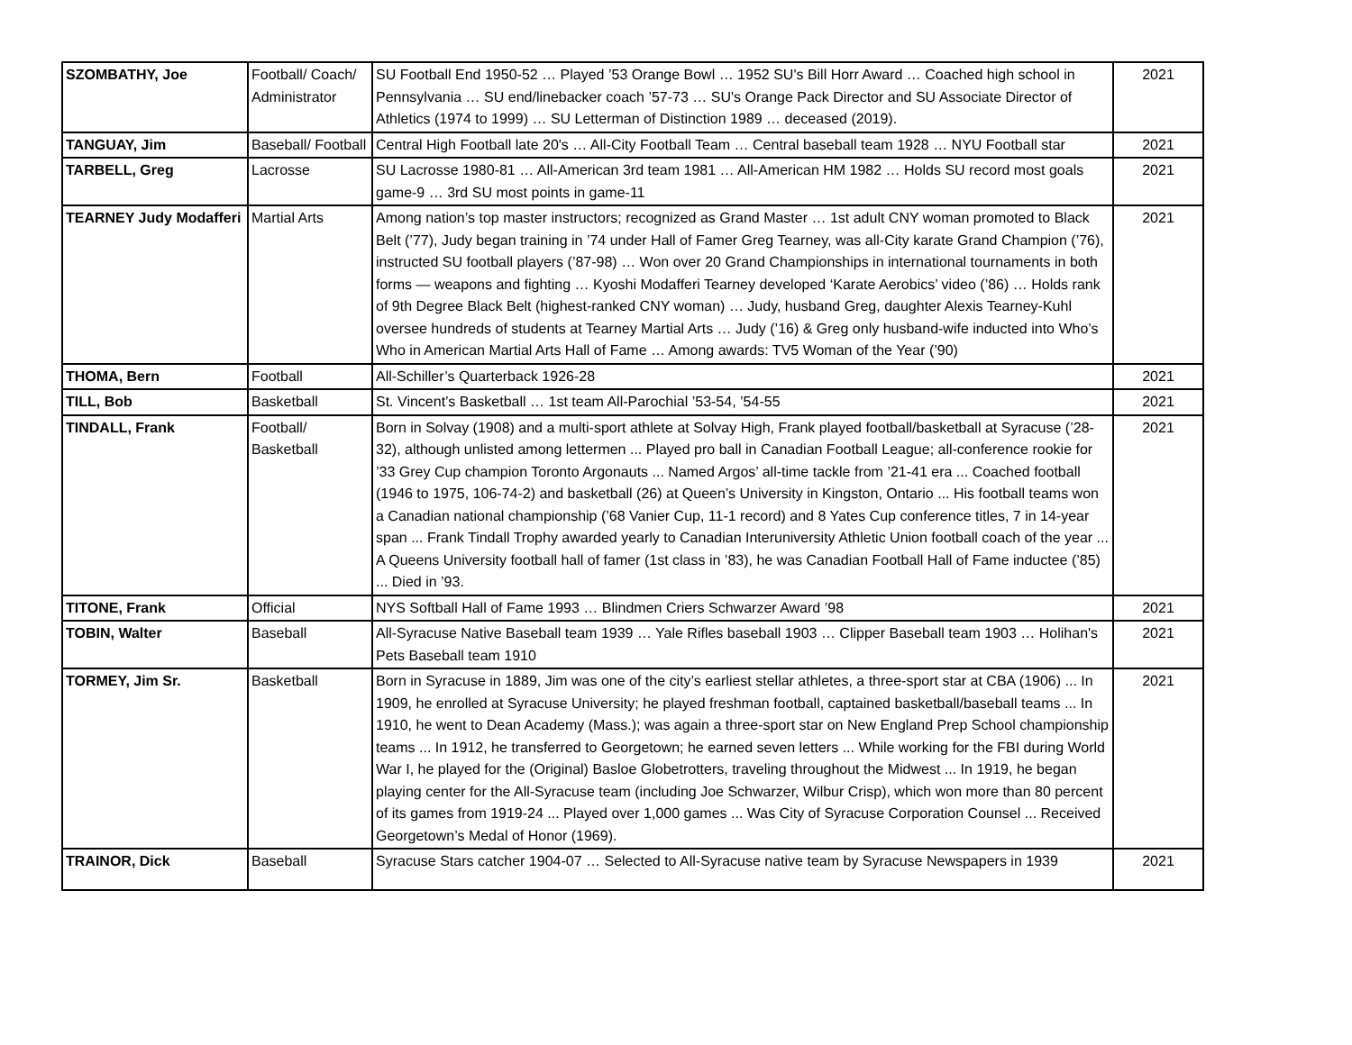| SZOMBATHY, Joe | Football/ Coach/ Administrator | SU Football End 1950-52 … Played ’53 Orange Bowl … 1952 SU's Bill Horr Award … Coached high school in Pennsylvania … SU end/linebacker coach ’57-73 … SU's Orange Pack Director and SU Associate Director of Athletics (1974 to 1999) … SU Letterman of Distinction 1989 … deceased (2019). | 2021 |
| TANGUAY, Jim | Baseball/ Football | Central High Football late 20's … All-City Football Team … Central baseball team 1928 … NYU Football star | 2021 |
| TARBELL, Greg | Lacrosse | SU Lacrosse 1980-81 … All-American 3rd team 1981 … All-American HM 1982 … Holds SU record most goals game-9 … 3rd SU most points in game-11 | 2021 |
| TEARNEY Judy Modafferi | Martial Arts | Among nation’s top master instructors; recognized as Grand Master … 1st adult CNY woman promoted to Black Belt (’77), Judy began training in ’74 under Hall of Famer Greg Tearney, was all-City karate Grand Champion (’76), instructed SU football players (’87-98) … Won over 20 Grand Championships in international tournaments in both forms — weapons and fighting … Kyoshi Modafferi Tearney developed ‘Karate Aerobics’ video (’86) … Holds rank of 9th Degree Black Belt (highest-ranked CNY woman) … Judy, husband Greg, daughter Alexis Tearney-Kuhl oversee hundreds of students at Tearney Martial Arts … Judy (’16) & Greg only husband-wife inducted into Who’s Who in American Martial Arts Hall of Fame … Among awards: TV5 Woman of the Year (’90) | 2021 |
| THOMA, Bern | Football | All-Schiller’s Quarterback 1926-28 | 2021 |
| TILL, Bob | Basketball | St. Vincent’s Basketball … 1st team All-Parochial ’53-54, ’54-55 | 2021 |
| TINDALL, Frank | Football/ Basketball | Born in Solvay (1908) and a multi-sport athlete at Solvay High, Frank played football/basketball at Syracuse (’28-32), although unlisted among lettermen ... Played pro ball in Canadian Football League; all-conference rookie for ’33 Grey Cup champion Toronto Argonauts ... Named Argos’ all-time tackle from ’21-41 era ... Coached football (1946 to 1975, 106-74-2) and basketball (26) at Queen’s University in Kingston, Ontario ... His football teams won a Canadian national championship (’68 Vanier Cup, 11-1 record) and 8 Yates Cup conference titles, 7 in 14-year span ... Frank Tindall Trophy awarded yearly to Canadian Interuniversity Athletic Union football coach of the year ... A Queens University football hall of famer (1st class in ’83), he was Canadian Football Hall of Fame inductee (’85) ... Died in ’93. | 2021 |
| TITONE, Frank | Official | NYS Softball Hall of Fame 1993 … Blindmen Criers Schwarzer Award ’98 | 2021 |
| TOBIN, Walter | Baseball | All-Syracuse Native Baseball team 1939 … Yale Rifles baseball 1903 … Clipper Baseball team 1903 … Holihan's Pets Baseball team 1910 | 2021 |
| TORMEY, Jim Sr. | Basketball | Born in Syracuse in 1889, Jim was one of the city’s earliest stellar athletes, a three-sport star at CBA (1906) ... In 1909, he enrolled at Syracuse University; he played freshman football, captained basketball/baseball teams ... In 1910, he went to Dean Academy (Mass.); was again a three-sport star on New England Prep School championship teams ... In 1912, he transferred to Georgetown; he earned seven letters ... While working for the FBI during World War I, he played for the (Original) Basloe Globetrotters, traveling throughout the Midwest ... In 1919, he began playing center for the All-Syracuse team (including Joe Schwarzer, Wilbur Crisp), which won more than 80 percent of its games from 1919-24 ... Played over 1,000 games ... Was City of Syracuse Corporation Counsel ... Received Georgetown’s Medal of Honor (1969). | 2021 |
| TRAINOR, Dick | Baseball | Syracuse Stars catcher 1904-07 … Selected to All-Syracuse native team by Syracuse Newspapers in 1939 | 2021 |